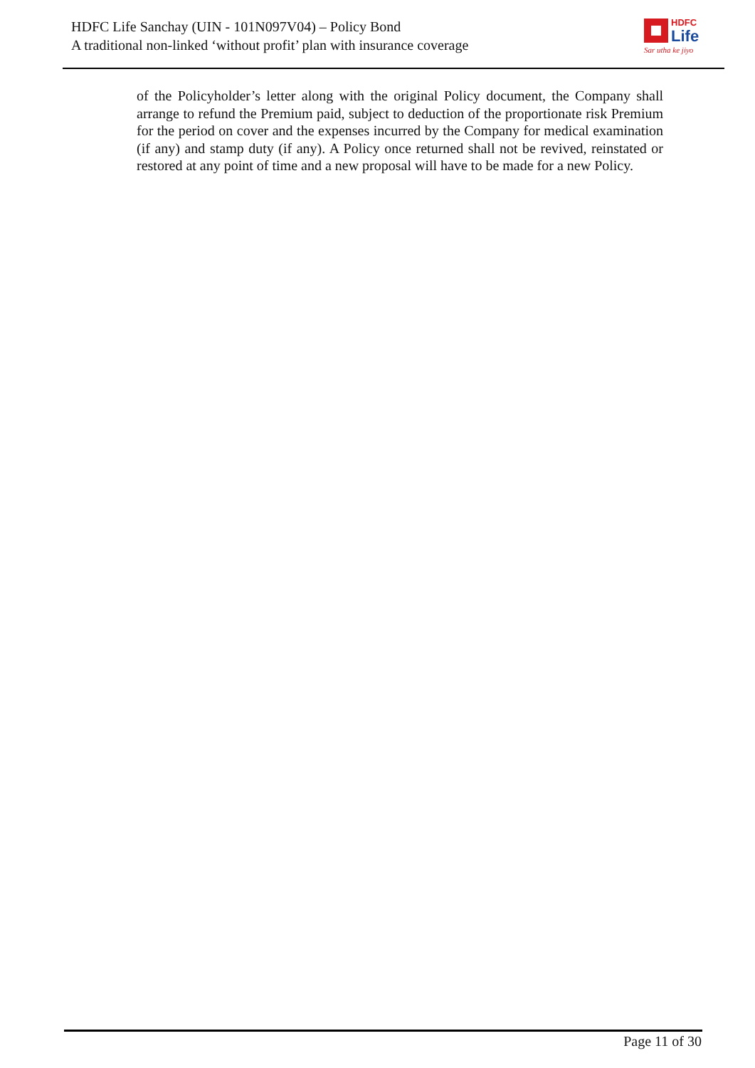HDFC Life Sanchay (UIN - 101N097V04) – Policy Bond
A traditional non-linked ‘without profit’ plan with insurance coverage
HDFC
Life
Sar utha ke jiyo
of the Policyholder’s letter along with the original Policy document, the Company shall arrange to refund the Premium paid, subject to deduction of the proportionate risk Premium for the period on cover and the expenses incurred by the Company for medical examination (if any) and stamp duty (if any). A Policy once returned shall not be revived, reinstated or restored at any point of time and a new proposal will have to be made for a new Policy.
Page 11 of 30